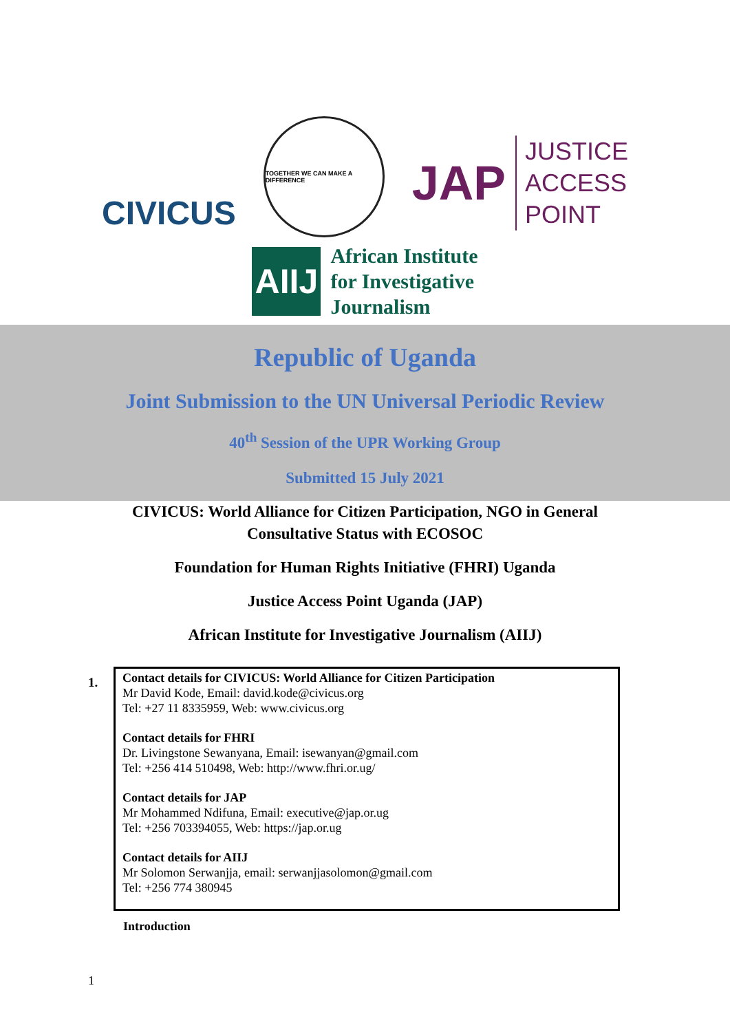CIVICUS
TOGETHER WE CAN MAKE A DIFFERENCE
JAP
JUSTICE
ACCESS
POINT
AIIJ
African Institute
for Investigative
Journalism
Republic of Uganda
Joint Submission to the UN Universal Periodic Review
40<sup>th</sup> Session of the UPR Working Group
Submitted 15 July 2021
CIVICUS: World Alliance for Citizen Participation, NGO in General
Consultative Status with ECOSOC
Foundation for Human Rights Initiative (FHRI) Uganda
Justice Access Point Uganda (JAP)
African Institute for Investigative Journalism (AIIJ)
1.
Contact details for CIVICUS: World Alliance for Citizen Participation
Mr David Kode, Email: david.kode@civicus.org
Tel: +27 11 8335959, Web: www.civicus.org
Contact details for FHRI
Dr. Livingstone Sewanyana, Email: isewanyan@gmail.com
Tel: +256 414 510498, Web: http://www.fhri.or.ug/
Contact details for JAP
Mr Mohammed Ndifuna, Email: executive@jap.or.ug
Tel: +256 703394055, Web: https://jap.or.ug
Contact details for AIIJ
Mr Solomon Serwanjja, email: serwanjjasolomon@gmail.com
Tel: +256 774 380945
Introduction
1